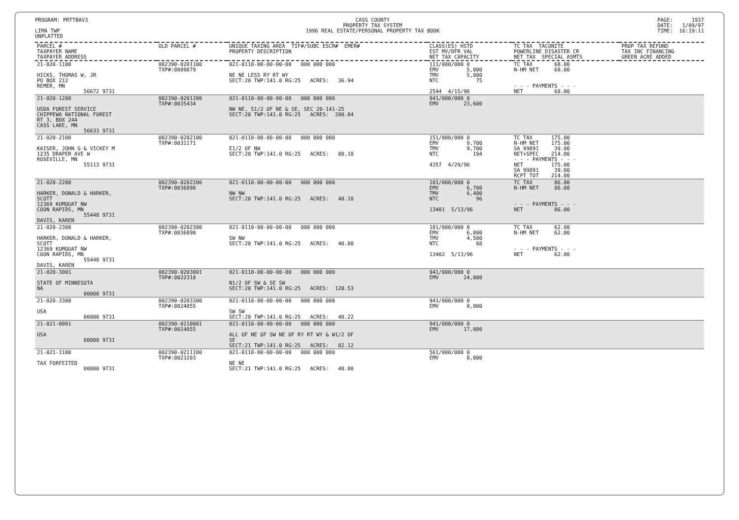PROGRAM: PRTTBAV3 LIMA TWP UNPLATTED
CASS COUNTY PROPERTY TAX SYSTEM 1996 REAL ESTATE/PERSONAL PROPERTY TAX BOOK
PAGE: 1937 DATE: 1/09/97 TIME: 16:19:11
| PARCEL # TAXPAYER NAME TAXPAYER ADDRESS | OLD PARCEL # | UNIQUE TAXING AREA TIF#/SUBC ESCR# EMER# PROPERTY DESCRIPTION | CLASS(ES) HSTD EST MV/DFR VAL NET TAX CAPACITY | TC TAX TACONITE POWERLINE DISASTER CR NET TAX SPECIAL ASMTS | PROP TAX REFUND TAX INC FINANCING GREEN ACRE ADDED |
| --- | --- | --- | --- | --- | --- |
| 21-020-1100 HICKS, THOMAS W, JR PO BOX 212 REMER, MN 56672 9731 | 002390-0201100 TXP#:0009879 | 021-0118-00-00-00-00 000 000 000 NE NE LESS RY RT WY SECT:20 TWP:141.0 RG:25 ACRES: 36.94 | 111/000/000 0 EMV 5,000 TMV 5,000 NTC 75 2544 4/15/96 | TC TAX 68.00 N-HM NET 68.00 - - - PAYMENTS - - - NET 68.00 | |
| 21-020-1200 USDA FOREST SERVICE CHIPPEWA NATIONAL FOREST RT 3, BOX 244 CASS LAKE, MN 56633 9731 | 002390-0201200 TXP#:0035434 | 021-0118-00-00-00-00 000 000 000 NW NE, S1/2 OF NE & SE, SEC 20-141-25 SECT:20 TWP:141.0 RG:25 ACRES: 280.84 | 941/000/000 0 EMV 23,600 | | |
| 21-020-2100 KAISER, JOHN G & VICKEY M 1235 DRAPER AVE W ROSEVILLE, MN 55113 9731 | 002390-0202100 TXP#:0031171 | 021-0118-00-00-00-00 000 000 000 E1/2 OF NW SECT:20 TWP:141.0 RG:25 ACRES: 80.18 | 151/000/000 0 EMV 9,700 TMV 9,700 NTC 194 4357 4/29/96 | TC TAX 175.00 N-HM NET 175.00 SA 99891 39.00 NET+SPEC 214.00 - - - PAYMENTS - - - NET 175.00 SA 99891 39.00 RCPT TOT 214.00 | |
| 21-020-2200 HARKER, DONALD & HARKER, SCOTT 12369 KUMQUAT NW COON RAPIDS, MN 55448 9731 DAVIS, KAREN | 002390-0202200 TXP#:0036898 | 021-0118-00-00-00-00 000 000 000 NW NW SECT:20 TWP:141.0 RG:25 ACRES: 40.10 | 101/000/000 0 EMV 6,700 TMV 6,400 NTC 96 13401 5/13/96 | TC TAX 86.00 N-HM NET 86.00 - - - PAYMENTS - - - NET 86.00 | |
| 21-020-2300 HARKER, DONALD & HARKER, SCOTT 12369 KUMQUAT NW COON RAPIDS, MN 55448 9731 DAVIS, KAREN | 002390-0202300 TXP#:0036898 | 021-0118-00-00-00-00 000 000 000 SW NW SECT:20 TWP:141.0 RG:25 ACRES: 40.00 | 101/000/000 0 EMV 6,800 TMV 4,500 NTC 68 13402 5/13/96 | TC TAX 62.00 N-HM NET 62.00 - - - PAYMENTS - - - NET 62.00 | |
| 21-020-3001 STATE OF MINNESOTA NA 00000 9731 | 002390-0203001 TXP#:0022318 | 021-0118-00-00-00-00 000 000 000 N1/2 OF SW & SE SW SECT:20 TWP:141.0 RG:25 ACRES: 120.53 | 941/000/000 0 EMV 24,000 | | |
| 21-020-3300 USA 00000 9731 | 002390-0203300 TXP#:0024055 | 021-0118-00-00-00-00 000 000 000 SW SW SECT:20 TWP:141.0 RG:25 ACRES: 40.22 | 941/000/000 0 EMV 8,000 | | |
| 21-021-0001 USA 00000 9731 | 002390-0210001 TXP#:0024055 | 021-0118-00-00-00-00 000 000 000 ALL OF NE OF SW NE OF RY RT WY & W1/2 OF SE SECT:21 TWP:141.0 RG:25 ACRES: 82.12 | 941/000/000 0 EMV 17,000 | | |
| 21-021-1100 TAX FORFEITED 00000 9731 | 002390-0211100 TXP#:0023203 | 021-0118-00-00-00-00 000 000 000 NE NE SECT:21 TWP:141.0 RG:25 ACRES: 40.00 | 561/000/000 0 EMV 8,000 | | |